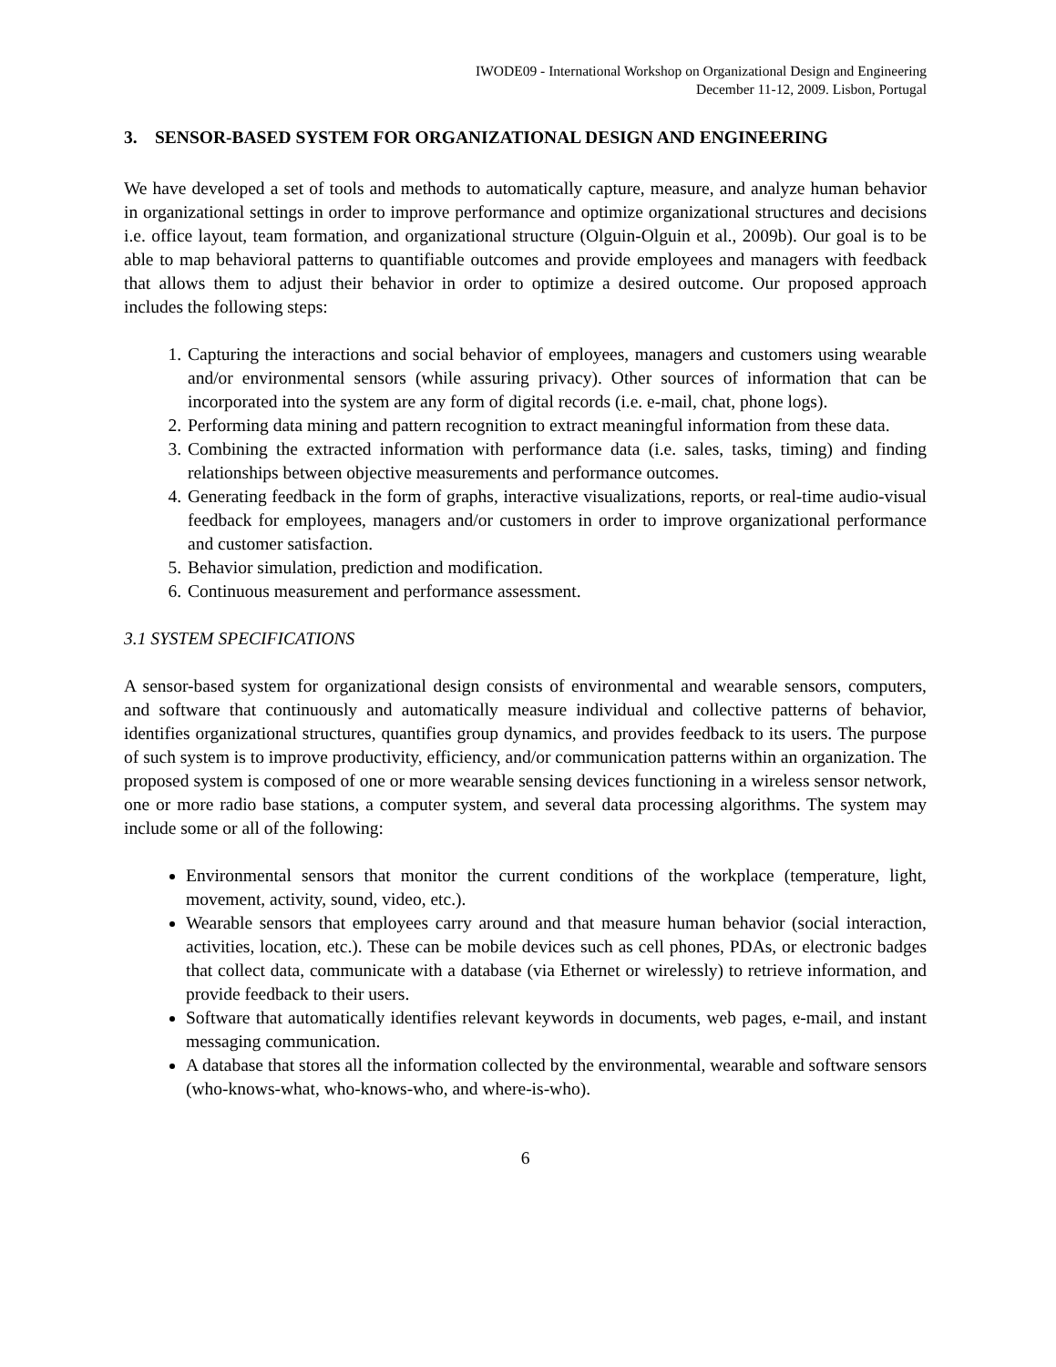IWODE09 - International Workshop on Organizational Design and Engineering
December 11-12, 2009. Lisbon, Portugal
3. SENSOR-BASED SYSTEM FOR ORGANIZATIONAL DESIGN AND ENGINEERING
We have developed a set of tools and methods to automatically capture, measure, and analyze human behavior in organizational settings in order to improve performance and optimize organizational structures and decisions i.e. office layout, team formation, and organizational structure (Olguin-Olguin et al., 2009b). Our goal is to be able to map behavioral patterns to quantifiable outcomes and provide employees and managers with feedback that allows them to adjust their behavior in order to optimize a desired outcome. Our proposed approach includes the following steps:
1. Capturing the interactions and social behavior of employees, managers and customers using wearable and/or environmental sensors (while assuring privacy). Other sources of information that can be incorporated into the system are any form of digital records (i.e. e-mail, chat, phone logs).
2. Performing data mining and pattern recognition to extract meaningful information from these data.
3. Combining the extracted information with performance data (i.e. sales, tasks, timing) and finding relationships between objective measurements and performance outcomes.
4. Generating feedback in the form of graphs, interactive visualizations, reports, or real-time audio-visual feedback for employees, managers and/or customers in order to improve organizational performance and customer satisfaction.
5. Behavior simulation, prediction and modification.
6. Continuous measurement and performance assessment.
3.1 SYSTEM SPECIFICATIONS
A sensor-based system for organizational design consists of environmental and wearable sensors, computers, and software that continuously and automatically measure individual and collective patterns of behavior, identifies organizational structures, quantifies group dynamics, and provides feedback to its users. The purpose of such system is to improve productivity, efficiency, and/or communication patterns within an organization. The proposed system is composed of one or more wearable sensing devices functioning in a wireless sensor network, one or more radio base stations, a computer system, and several data processing algorithms. The system may include some or all of the following:
Environmental sensors that monitor the current conditions of the workplace (temperature, light, movement, activity, sound, video, etc.).
Wearable sensors that employees carry around and that measure human behavior (social interaction, activities, location, etc.). These can be mobile devices such as cell phones, PDAs, or electronic badges that collect data, communicate with a database (via Ethernet or wirelessly) to retrieve information, and provide feedback to their users.
Software that automatically identifies relevant keywords in documents, web pages, e-mail, and instant messaging communication.
A database that stores all the information collected by the environmental, wearable and software sensors (who-knows-what, who-knows-who, and where-is-who).
6